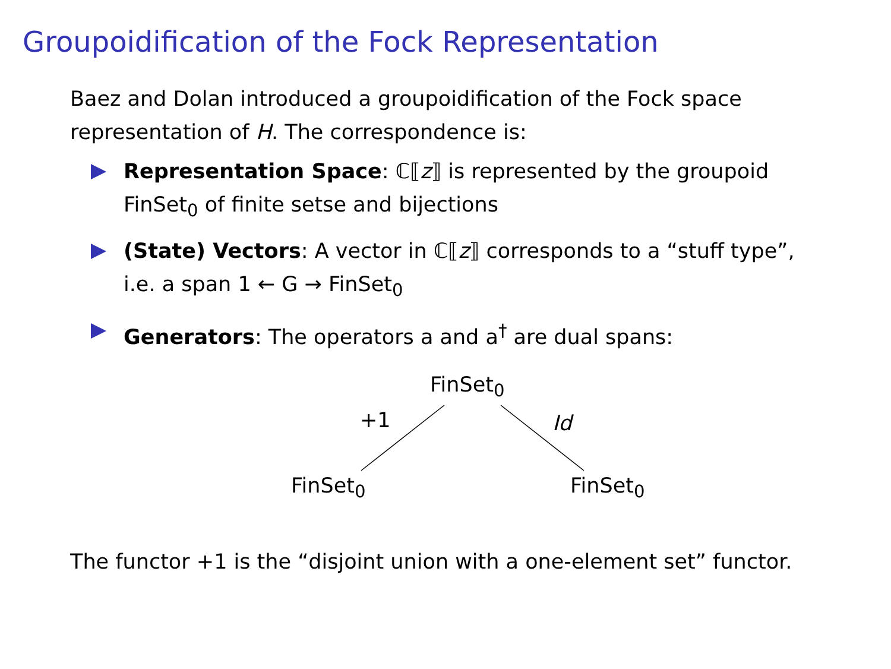Groupoidification of the Fock Representation
Baez and Dolan introduced a groupoidification of the Fock space representation of H. The correspondence is:
Representation Space: ℂ⟦z⟧ is represented by the groupoid FinSet<sub>0</sub> of finite setse and bijections
(State) Vectors: A vector in ℂ⟦z⟧ corresponds to a “stuff type”, i.e. a span 1 ← G → FinSet<sub>0</sub>
Generators: The operators a and a<sup>†</sup> are dual spans:
FinSet<sub>0</sub>
+1 Id
FinSet<sub>0</sub> FinSet<sub>0</sub>
The functor +1 is the “disjoint union with a one-element set” functor.